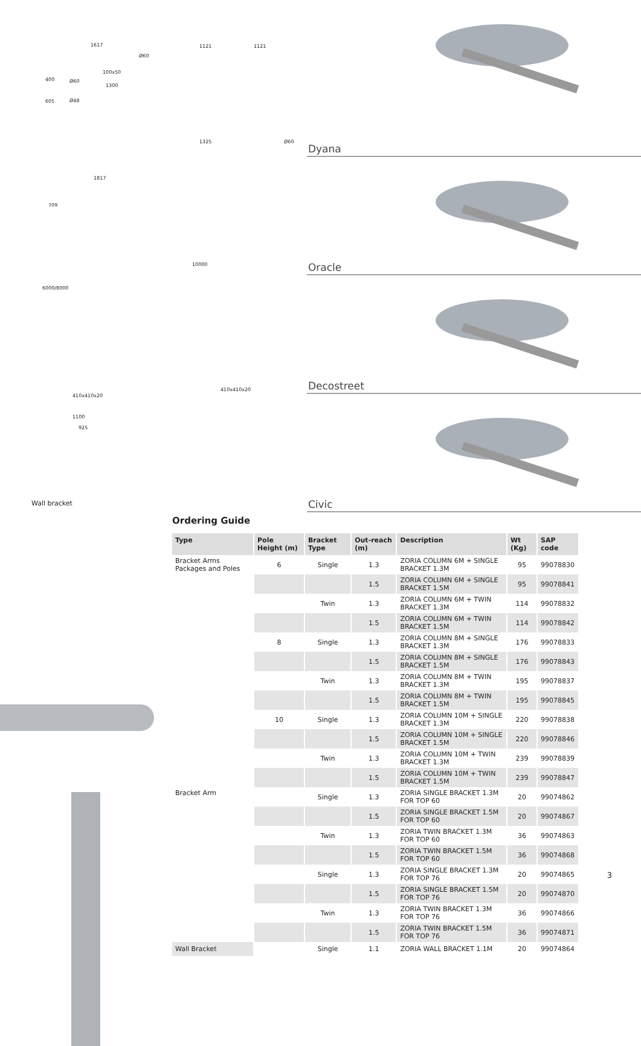1617
Ø60
100x50
400 Ø60
1300
605 Ø48
1121 1121
1325 Ø60
1817
709
6000/8000
10000
410x410x20
410x410x20
1100
925
Wall bracket
Dyana
Oracle
Decostreet
Civic
Ordering Guide
| Type | Pole Height (m) | Bracket Type | Out-reach (m) | Description | Wt (Kg) | SAP code |
| --- | --- | --- | --- | --- | --- | --- |
| Bracket Arms Packages and Poles | 6 | Single | 1.3 | ZORIA COLUMN 6M + SINGLE BRACKET 1.3M | 95 | 99078830 |
| | | | 1.5 | ZORIA COLUMN 6M + SINGLE BRACKET 1.5M | 95 | 99078841 |
| | | Twin | 1.3 | ZORIA COLUMN 6M + TWIN BRACKET 1.3M | 114 | 99078832 |
| | | | 1.5 | ZORIA COLUMN 6M + TWIN BRACKET 1.5M | 114 | 99078842 |
| | 8 | Single | 1.3 | ZORIA COLUMN 8M + SINGLE BRACKET 1.3M | 176 | 99078833 |
| | | | 1.5 | ZORIA COLUMN 8M + SINGLE BRACKET 1.5M | 176 | 99078843 |
| | | Twin | 1.3 | ZORIA COLUMN 8M + TWIN BRACKET 1.3M | 195 | 99078837 |
| | | | 1.5 | ZORIA COLUMN 8M + TWIN BRACKET 1.5M | 195 | 99078845 |
| | 10 | Single | 1.3 | ZORIA COLUMN 10M + SINGLE BRACKET 1.3M | 220 | 99078838 |
| | | | 1.5 | ZORIA COLUMN 10M + SINGLE BRACKET 1.5M | 220 | 99078846 |
| | | Twin | 1.3 | ZORIA COLUMN 10M + TWIN BRACKET 1.3M | 239 | 99078839 |
| | | | 1.5 | ZORIA COLUMN 10M + TWIN BRACKET 1.5M | 239 | 99078847 |
| Bracket Arm | | Single | 1.3 | ZORIA SINGLE BRACKET 1.3M FOR TOP 60 | 20 | 99074862 |
| | | | 1.5 | ZORIA SINGLE BRACKET 1.5M FOR TOP 60 | 20 | 99074867 |
| | | Twin | 1.3 | ZORIA TWIN BRACKET 1.3M FOR TOP 60 | 36 | 99074863 |
| | | | 1.5 | ZORIA TWIN BRACKET 1.5M FOR TOP 60 | 36 | 99074868 |
| | | Single | 1.3 | ZORIA SINGLE BRACKET 1.3M FOR TOP 76 | 20 | 99074865 |
| | | | 1.5 | ZORIA SINGLE BRACKET 1.5M FOR TOP 76 | 20 | 99074870 |
| | | Twin | 1.3 | ZORIA TWIN BRACKET 1.3M FOR TOP 76 | 36 | 99074866 |
| | | | 1.5 | ZORIA TWIN BRACKET 1.5M FOR TOP 76 | 36 | 99074871 |
| Wall Bracket | | Single | 1.1 | ZORIA WALL BRACKET 1.1M | 20 | 99074864 |
3